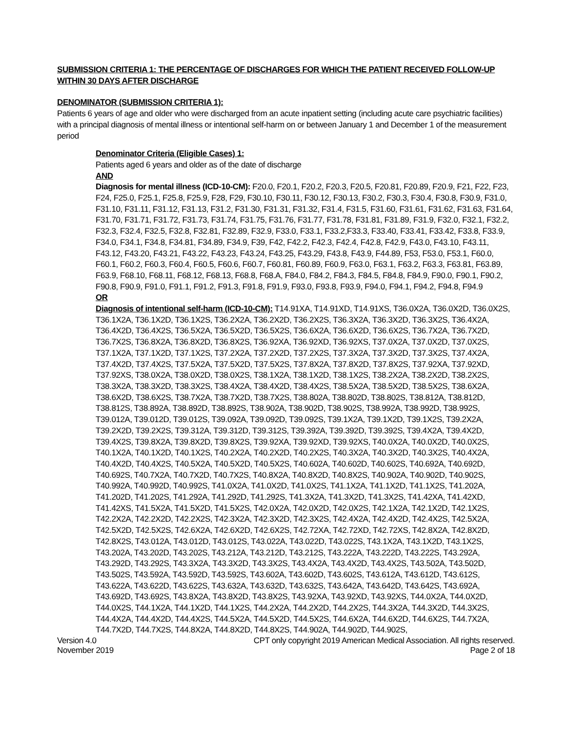SUBMISSION CRITERIA 1: THE PERCENTAGE OF DISCHARGES FOR WHICH THE PATIENT RECEIVED FOLLOW-UP WITHIN 30 DAYS AFTER DISCHARGE
DENOMINATOR (SUBMISSION CRITERIA 1):
Patients 6 years of age and older who were discharged from an acute inpatient setting (including acute care psychiatric facilities) with a principal diagnosis of mental illness or intentional self-harm on or between January 1 and December 1 of the measurement period
Denominator Criteria (Eligible Cases) 1:
Patients aged 6 years and older as of the date of discharge
AND
Diagnosis for mental illness (ICD-10-CM): F20.0, F20.1, F20.2, F20.3, F20.5, F20.81, F20.89, F20.9, F21, F22, F23, F24, F25.0, F25.1, F25.8, F25.9, F28, F29, F30.10, F30.11, F30.12, F30.13, F30.2, F30.3, F30.4, F30.8, F30.9, F31.0, F31.10, F31.11, F31.12, F31.13, F31.2, F31.30, F31.31, F31.32, F31.4, F31.5, F31.60, F31.61, F31.62, F31.63, F31.64, F31.70, F31.71, F31.72, F31.73, F31.74, F31.75, F31.76, F31.77, F31.78, F31.81, F31.89, F31.9, F32.0, F32.1, F32.2, F32.3, F32.4, F32.5, F32.8, F32.81, F32.89, F32.9, F33.0, F33.1, F33.2,F33.3, F33.40, F33.41, F33.42, F33.8, F33.9, F34.0, F34.1, F34.8, F34.81, F34.89, F34.9, F39, F42, F42.2, F42.3, F42.4, F42.8, F42.9, F43.0, F43.10, F43.11, F43.12, F43.20, F43.21, F43.22, F43.23, F43.24, F43.25, F43.29, F43.8, F43.9, F44.89, F53, F53.0, F53.1, F60.0, F60.1, F60.2, F60.3, F60.4, F60.5, F60.6, F60.7, F60.81, F60.89, F60.9, F63.0, F63.1, F63.2, F63.3, F63.81, F63.89, F63.9, F68.10, F68.11, F68.12, F68.13, F68.8, F68.A, F84.0, F84.2, F84.3, F84.5, F84.8, F84.9, F90.0, F90.1, F90.2, F90.8, F90.9, F91.0, F91.1, F91.2, F91.3, F91.8, F91.9, F93.0, F93.8, F93.9, F94.0, F94.1, F94.2, F94.8, F94.9
OR
Diagnosis of intentional self-harm (ICD-10-CM): T14.91XA, T14.91XD, T14.91XS, T36.0X2A, T36.0X2D, T36.0X2S, T36.1X2A, T36.1X2D, T36.1X2S, T36.2X2A, T36.2X2D, T36.2X2S, T36.3X2A, T36.3X2D, T36.3X2S, T36.4X2A, T36.4X2D, T36.4X2S, T36.5X2A, T36.5X2D, T36.5X2S, T36.6X2A, T36.6X2D, T36.6X2S, T36.7X2A, T36.7X2D, T36.7X2S, T36.8X2A, T36.8X2D, T36.8X2S, T36.92XA, T36.92XD, T36.92XS, T37.0X2A, T37.0X2D, T37.0X2S, T37.1X2A, T37.1X2D, T37.1X2S, T37.2X2A, T37.2X2D, T37.2X2S, T37.3X2A, T37.3X2D, T37.3X2S, T37.4X2A, T37.4X2D, T37.4X2S, T37.5X2A, T37.5X2D, T37.5X2S, T37.8X2A, T37.8X2D, T37.8X2S, T37.92XA, T37.92XD, T37.92XS, T38.0X2A, T38.0X2D, T38.0X2S, T38.1X2A, T38.1X2D, T38.1X2S, T38.2X2A, T38.2X2D, T38.2X2S, T38.3X2A, T38.3X2D, T38.3X2S, T38.4X2A, T38.4X2D, T38.4X2S, T38.5X2A, T38.5X2D, T38.5X2S, T38.6X2A, T38.6X2D, T38.6X2S, T38.7X2A, T38.7X2D, T38.7X2S, T38.802A, T38.802D, T38.802S, T38.812A, T38.812D, T38.812S, T38.892A, T38.892D, T38.892S, T38.902A, T38.902D, T38.902S, T38.992A, T38.992D, T38.992S, T39.012A, T39.012D, T39.012S, T39.092A, T39.092D, T39.092S, T39.1X2A, T39.1X2D, T39.1X2S, T39.2X2A, T39.2X2D, T39.2X2S, T39.312A, T39.312D, T39.312S, T39.392A, T39.392D, T39.392S, T39.4X2A, T39.4X2D, T39.4X2S, T39.8X2A, T39.8X2D, T39.8X2S, T39.92XA, T39.92XD, T39.92XS, T40.0X2A, T40.0X2D, T40.0X2S, T40.1X2A, T40.1X2D, T40.1X2S, T40.2X2A, T40.2X2D, T40.2X2S, T40.3X2A, T40.3X2D, T40.3X2S, T40.4X2A, T40.4X2D, T40.4X2S, T40.5X2A, T40.5X2D, T40.5X2S, T40.602A, T40.602D, T40.602S, T40.692A, T40.692D, T40.692S, T40.7X2A, T40.7X2D, T40.7X2S, T40.8X2A, T40.8X2D, T40.8X2S, T40.902A, T40.902D, T40.902S, T40.992A, T40.992D, T40.992S, T41.0X2A, T41.0X2D, T41.0X2S, T41.1X2A, T41.1X2D, T41.1X2S, T41.202A, T41.202D, T41.202S, T41.292A, T41.292D, T41.292S, T41.3X2A, T41.3X2D, T41.3X2S, T41.42XA, T41.42XD, T41.42XS, T41.5X2A, T41.5X2D, T41.5X2S, T42.0X2A, T42.0X2D, T42.0X2S, T42.1X2A, T42.1X2D, T42.1X2S, T42.2X2A, T42.2X2D, T42.2X2S, T42.3X2A, T42.3X2D, T42.3X2S, T42.4X2A, T42.4X2D, T42.4X2S, T42.5X2A, T42.5X2D, T42.5X2S, T42.6X2A, T42.6X2D, T42.6X2S, T42.72XA, T42.72XD, T42.72XS, T42.8X2A, T42.8X2D, T42.8X2S, T43.012A, T43.012D, T43.012S, T43.022A, T43.022D, T43.022S, T43.1X2A, T43.1X2D, T43.1X2S, T43.202A, T43.202D, T43.202S, T43.212A, T43.212D, T43.212S, T43.222A, T43.222D, T43.222S, T43.292A, T43.292D, T43.292S, T43.3X2A, T43.3X2D, T43.3X2S, T43.4X2A, T43.4X2D, T43.4X2S, T43.502A, T43.502D, T43.502S, T43.592A, T43.592D, T43.592S, T43.602A, T43.602D, T43.602S, T43.612A, T43.612D, T43.612S, T43.622A, T43.622D, T43.622S, T43.632A, T43.632D, T43.632S, T43.642A, T43.642D, T43.642S, T43.692A, T43.692D, T43.692S, T43.8X2A, T43.8X2D, T43.8X2S, T43.92XA, T43.92XD, T43.92XS, T44.0X2A, T44.0X2D, T44.0X2S, T44.1X2A, T44.1X2D, T44.1X2S, T44.2X2A, T44.2X2D, T44.2X2S, T44.3X2A, T44.3X2D, T44.3X2S, T44.4X2A, T44.4X2D, T44.4X2S, T44.5X2A, T44.5X2D, T44.5X2S, T44.6X2A, T44.6X2D, T44.6X2S, T44.7X2A, T44.7X2D, T44.7X2S, T44.8X2A, T44.8X2D, T44.8X2S, T44.902A, T44.902D, T44.902S,
Version 4.0 CPT only copyright 2019 American Medical Association. All rights reserved.
November 2019 Page 2 of 18